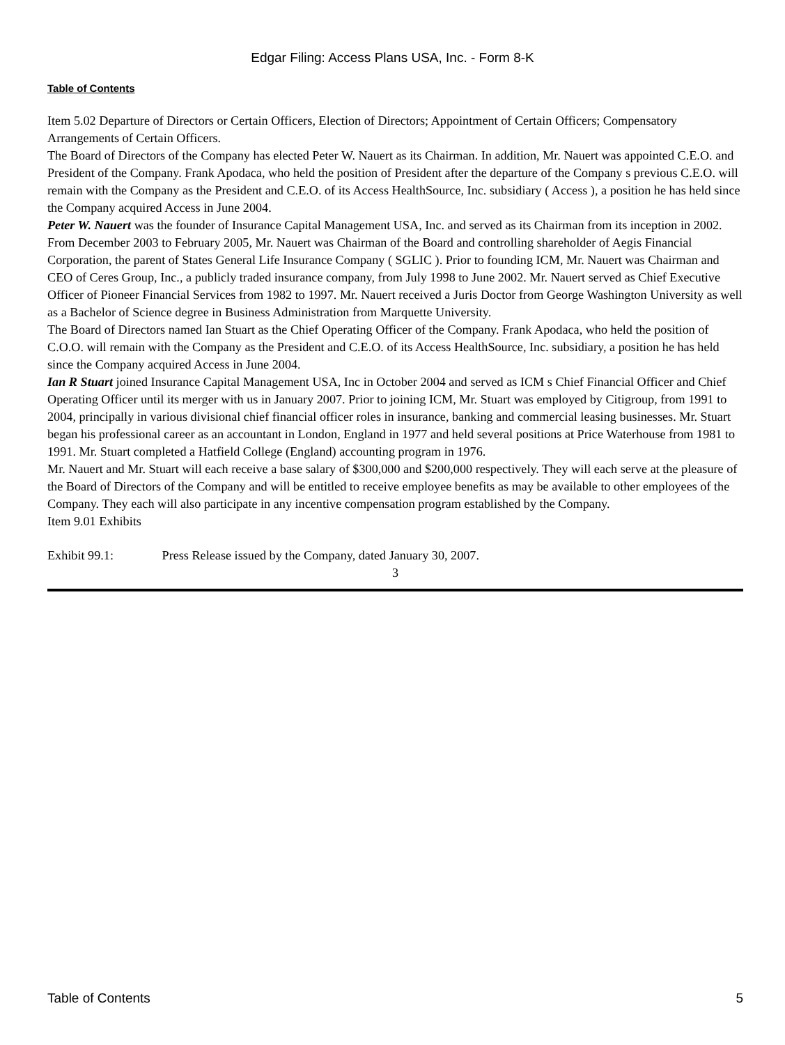Edgar Filing: Access Plans USA, Inc. - Form 8-K
Table of Contents
Item 5.02 Departure of Directors or Certain Officers, Election of Directors; Appointment of Certain Officers; Compensatory Arrangements of Certain Officers.
The Board of Directors of the Company has elected Peter W. Nauert as its Chairman. In addition, Mr. Nauert was appointed C.E.O. and President of the Company. Frank Apodaca, who held the position of President after the departure of the Company s previous C.E.O. will remain with the Company as the President and C.E.O. of its Access HealthSource, Inc. subsidiary ( Access ), a position he has held since the Company acquired Access in June 2004.
Peter W. Nauert was the founder of Insurance Capital Management USA, Inc. and served as its Chairman from its inception in 2002. From December 2003 to February 2005, Mr. Nauert was Chairman of the Board and controlling shareholder of Aegis Financial Corporation, the parent of States General Life Insurance Company ( SGLIC ). Prior to founding ICM, Mr. Nauert was Chairman and CEO of Ceres Group, Inc., a publicly traded insurance company, from July 1998 to June 2002. Mr. Nauert served as Chief Executive Officer of Pioneer Financial Services from 1982 to 1997. Mr. Nauert received a Juris Doctor from George Washington University as well as a Bachelor of Science degree in Business Administration from Marquette University.
The Board of Directors named Ian Stuart as the Chief Operating Officer of the Company. Frank Apodaca, who held the position of C.O.O. will remain with the Company as the President and C.E.O. of its Access HealthSource, Inc. subsidiary, a position he has held since the Company acquired Access in June 2004.
Ian R Stuart joined Insurance Capital Management USA, Inc in October 2004 and served as ICM s Chief Financial Officer and Chief Operating Officer until its merger with us in January 2007. Prior to joining ICM, Mr. Stuart was employed by Citigroup, from 1991 to 2004, principally in various divisional chief financial officer roles in insurance, banking and commercial leasing businesses. Mr. Stuart began his professional career as an accountant in London, England in 1977 and held several positions at Price Waterhouse from 1981 to 1991. Mr. Stuart completed a Hatfield College (England) accounting program in 1976.
Mr. Nauert and Mr. Stuart will each receive a base salary of $300,000 and $200,000 respectively. They will each serve at the pleasure of the Board of Directors of the Company and will be entitled to receive employee benefits as may be available to other employees of the Company. They each will also participate in any incentive compensation program established by the Company.
Item 9.01 Exhibits
Exhibit 99.1: Press Release issued by the Company, dated January 30, 2007.
3
Table of Contents 5